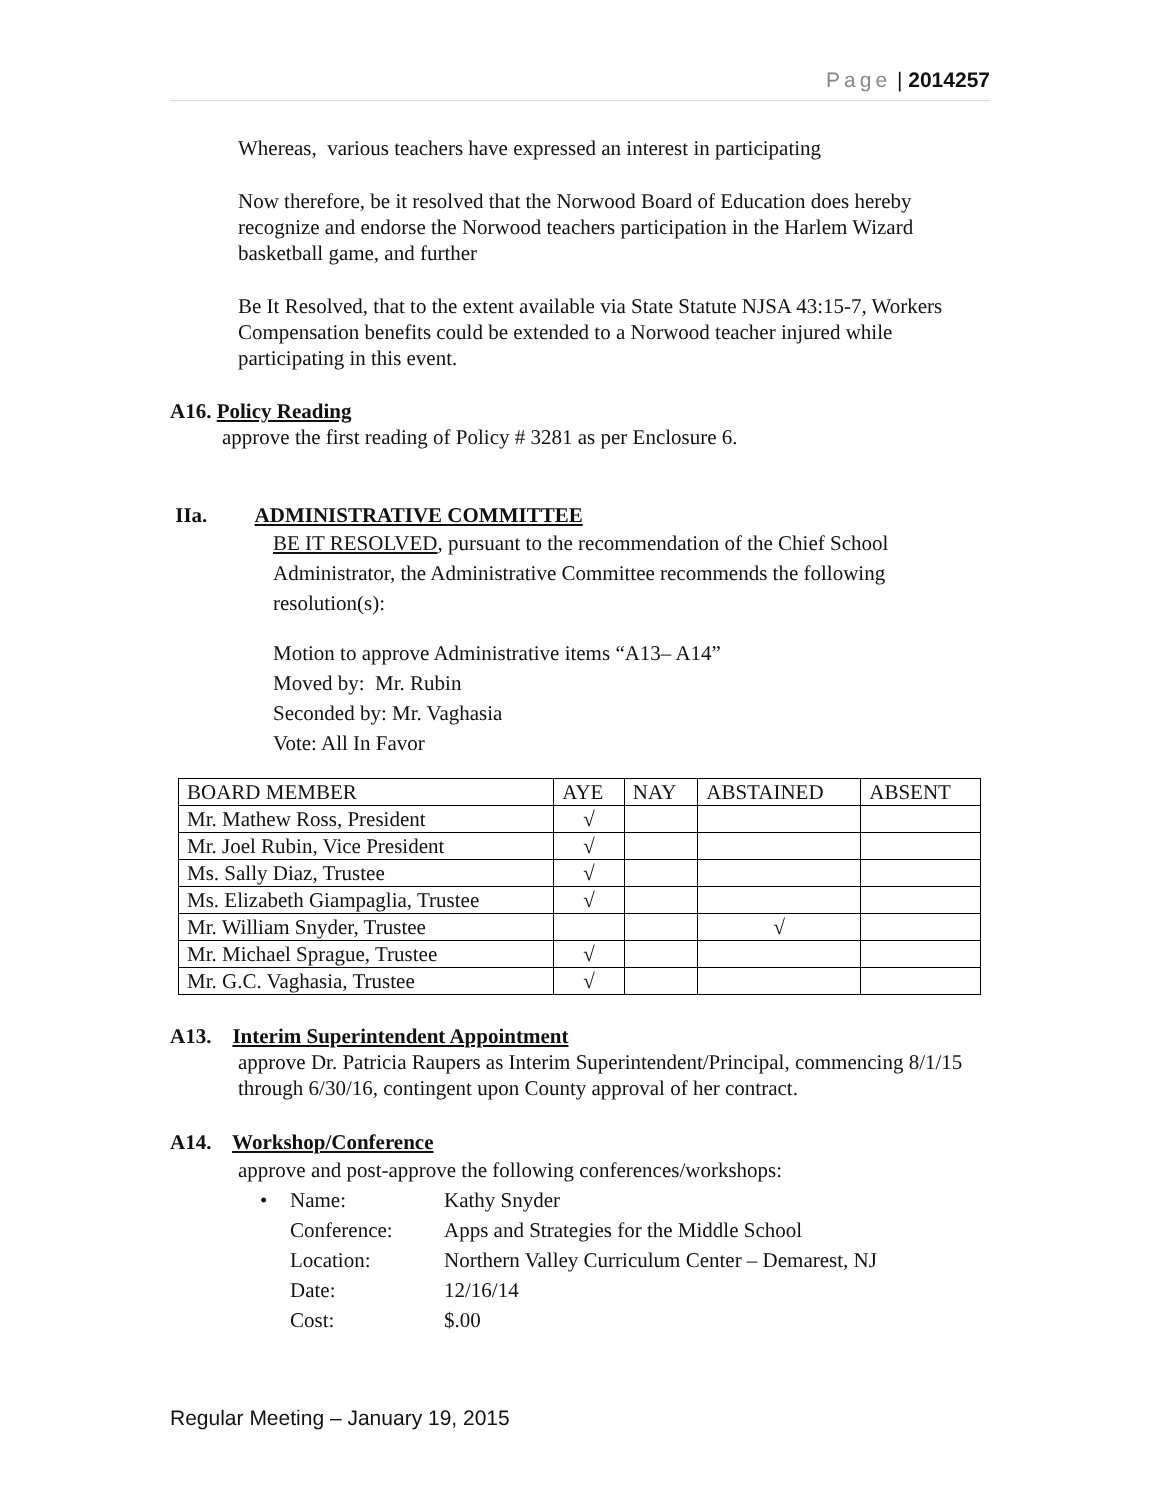Page | 2014257
Whereas, various teachers have expressed an interest in participating
Now therefore, be it resolved that the Norwood Board of Education does hereby recognize and endorse the Norwood teachers participation in the Harlem Wizard basketball game, and further
Be It Resolved, that to the extent available via State Statute NJSA 43:15-7, Workers Compensation benefits could be extended to a Norwood teacher injured while participating in this event.
A16. Policy Reading
approve the first reading of Policy # 3281 as per Enclosure 6.
IIa. ADMINISTRATIVE COMMITTEE
BE IT RESOLVED, pursuant to the recommendation of the Chief School Administrator, the Administrative Committee recommends the following resolution(s):
Motion to approve Administrative items “A13– A14”
Moved by: Mr. Rubin
Seconded by: Mr. Vaghasia
Vote: All In Favor
| BOARD MEMBER | AYE | NAY | ABSTAINED | ABSENT |
| --- | --- | --- | --- | --- |
| Mr. Mathew Ross, President | √ | | | |
| Mr. Joel Rubin, Vice President | √ | | | |
| Ms. Sally Diaz, Trustee | √ | | | |
| Ms. Elizabeth Giampaglia, Trustee | √ | | | |
| Mr. William Snyder, Trustee | | | √ | |
| Mr. Michael Sprague, Trustee | √ | | | |
| Mr. G.C. Vaghasia, Trustee | √ | | | |
A13. Interim Superintendent Appointment
approve Dr. Patricia Raupers as Interim Superintendent/Principal, commencing 8/1/15 through 6/30/16, contingent upon County approval of her contract.
A14. Workshop/Conference
approve and post-approve the following conferences/workshops:
| • | Name: | Kathy Snyder |
| | Conference: | Apps and Strategies for the Middle School |
| | Location: | Northern Valley Curriculum Center – Demarest, NJ |
| | Date: | 12/16/14 |
| | Cost: | $.00 |
Regular Meeting – January 19, 2015